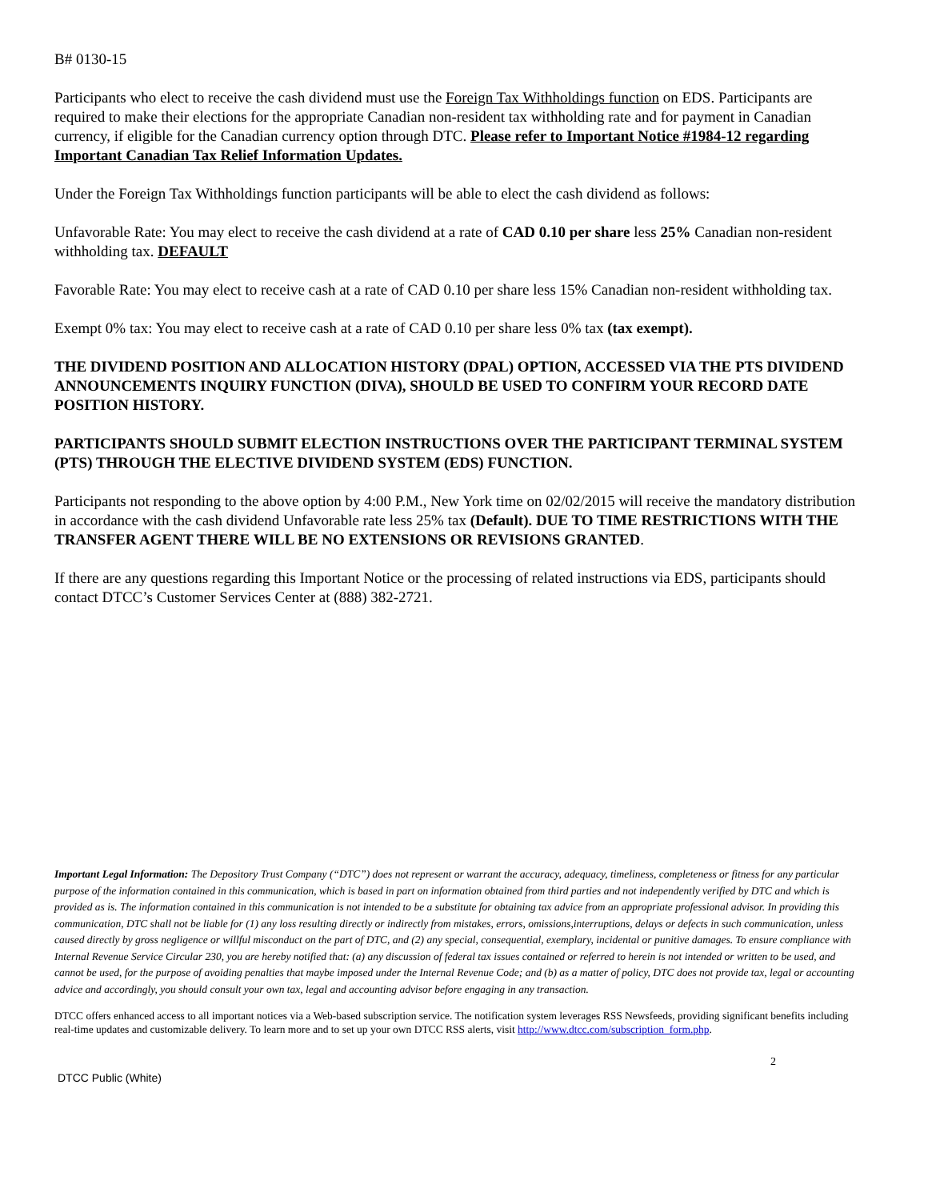B# 0130-15
Participants who elect to receive the cash dividend must use the Foreign Tax Withholdings function on EDS. Participants are required to make their elections for the appropriate Canadian non-resident tax withholding rate and for payment in Canadian currency, if eligible for the Canadian currency option through DTC. Please refer to Important Notice #1984-12 regarding Important Canadian Tax Relief Information Updates.
Under the Foreign Tax Withholdings function participants will be able to elect the cash dividend as follows:
Unfavorable Rate: You may elect to receive the cash dividend at a rate of CAD 0.10 per share less 25% Canadian non-resident withholding tax. DEFAULT
Favorable Rate: You may elect to receive cash at a rate of CAD 0.10 per share less 15% Canadian non-resident withholding tax.
Exempt 0% tax: You may elect to receive cash at a rate of CAD 0.10 per share less 0% tax (tax exempt).
THE DIVIDEND POSITION AND ALLOCATION HISTORY (DPAL) OPTION, ACCESSED VIA THE PTS DIVIDEND ANNOUNCEMENTS INQUIRY FUNCTION (DIVA), SHOULD BE USED TO CONFIRM YOUR RECORD DATE POSITION HISTORY.
PARTICIPANTS SHOULD SUBMIT ELECTION INSTRUCTIONS OVER THE PARTICIPANT TERMINAL SYSTEM (PTS) THROUGH THE ELECTIVE DIVIDEND SYSTEM (EDS) FUNCTION.
Participants not responding to the above option by 4:00 P.M., New York time on 02/02/2015 will receive the mandatory distribution in accordance with the cash dividend Unfavorable rate less 25% tax (Default). DUE TO TIME RESTRICTIONS WITH THE TRANSFER AGENT THERE WILL BE NO EXTENSIONS OR REVISIONS GRANTED.
If there are any questions regarding this Important Notice or the processing of related instructions via EDS, participants should contact DTCC’s Customer Services Center at (888) 382-2721.
Important Legal Information: The Depository Trust Company (“DTC”) does not represent or warrant the accuracy, adequacy, timeliness, completeness or fitness for any particular purpose of the information contained in this communication, which is based in part on information obtained from third parties and not independently verified by DTC and which is provided as is. The information contained in this communication is not intended to be a substitute for obtaining tax advice from an appropriate professional advisor. In providing this communication, DTC shall not be liable for (1) any loss resulting directly or indirectly from mistakes, errors, omissions,interruptions, delays or defects in such communication, unless caused directly by gross negligence or willful misconduct on the part of DTC, and (2) any special, consequential, exemplary, incidental or punitive damages. To ensure compliance with Internal Revenue Service Circular 230, you are hereby notified that: (a) any discussion of federal tax issues contained or referred to herein is not intended or written to be used, and cannot be used, for the purpose of avoiding penalties that maybe imposed under the Internal Revenue Code; and (b) as a matter of policy, DTC does not provide tax, legal or accounting advice and accordingly, you should consult your own tax, legal and accounting advisor before engaging in any transaction.
DTCC offers enhanced access to all important notices via a Web-based subscription service. The notification system leverages RSS Newsfeeds, providing significant benefits including real-time updates and customizable delivery. To learn more and to set up your own DTCC RSS alerts, visit http://www.dtcc.com/subscription_form.php.
2
DTCC Public (White)